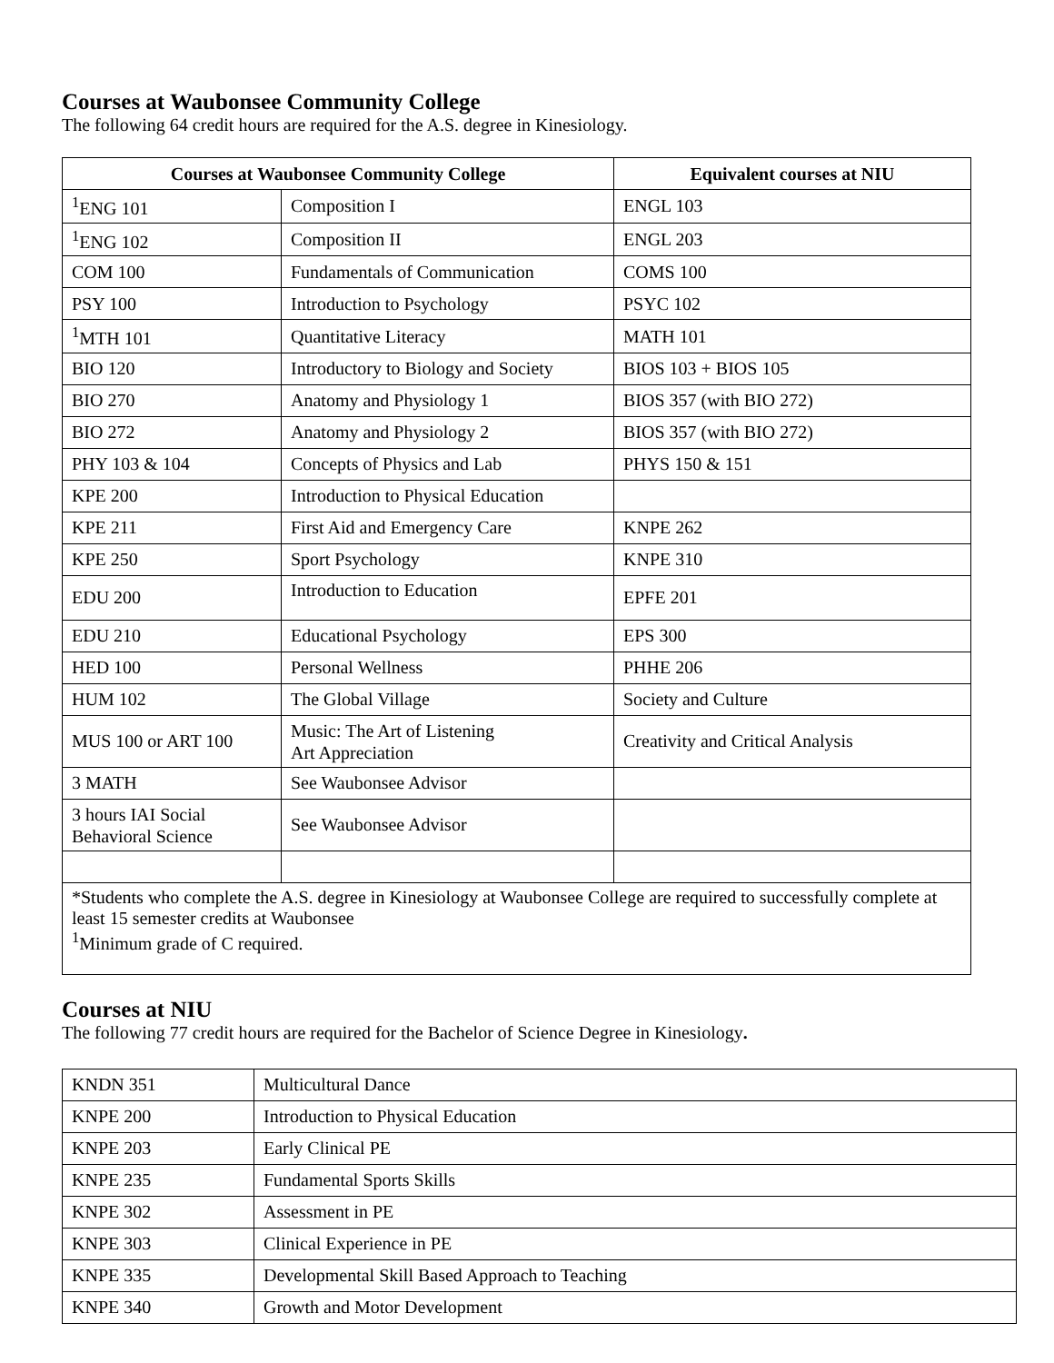Courses at Waubonsee Community College
The following 64 credit hours are required for the A.S. degree in Kinesiology.
| Courses at Waubonsee Community College | | Equivalent courses at NIU |
| --- | --- | --- |
| <sup>1</sup> ENG 101 | Composition I | ENGL 103 |
| <sup>1</sup> ENG 102 | Composition II | ENGL 203 |
| COM 100 | Fundamentals of Communication | COMS 100 |
| PSY 100 | Introduction to Psychology | PSYC 102 |
| <sup>1</sup> MTH 101 | Quantitative Literacy | MATH 101 |
| BIO 120 | Introductory to Biology and Society | BIOS 103 + BIOS 105 |
| BIO 270 | Anatomy and Physiology 1 | BIOS 357 (with BIO 272) |
| BIO 272 | Anatomy and Physiology 2 | BIOS 357 (with BIO 272) |
| PHY 103 & 104 | Concepts of Physics and Lab | PHYS 150 & 151 |
| KPE 200 | Introduction to Physical Education | |
| KPE 211 | First Aid and Emergency Care | KNPE 262 |
| KPE 250 | Sport Psychology | KNPE 310 |
| EDU 200 | Introduction to Education | EPFE 201 |
| EDU 210 | Educational Psychology | EPS 300 |
| HED 100 | Personal Wellness | PHHE 206 |
| HUM 102 | The Global Village | Society and Culture |
| MUS 100 or ART 100 | Music: The Art of Listening Art Appreciation | Creativity and Critical Analysis |
| 3 MATH | See Waubonsee Advisor | |
| 3 hours IAI Social Behavioral Science | See Waubonsee Advisor | |
| *Students who complete the A.S. degree in Kinesiology at Waubonsee College are required to successfully complete at least 15 semester credits at Waubonsee <sup>1</sup> Minimum grade of C required. | | |
Courses at NIU
The following 77 credit hours are required for the Bachelor of Science Degree in Kinesiology.
| KNDN 351 | Multicultural Dance |
| KNPE 200 | Introduction to Physical Education |
| KNPE 203 | Early Clinical PE |
| KNPE 235 | Fundamental Sports Skills |
| KNPE 302 | Assessment in PE |
| KNPE 303 | Clinical Experience in PE |
| KNPE 335 | Developmental Skill Based Approach to Teaching |
| KNPE 340 | Growth and Motor Development |